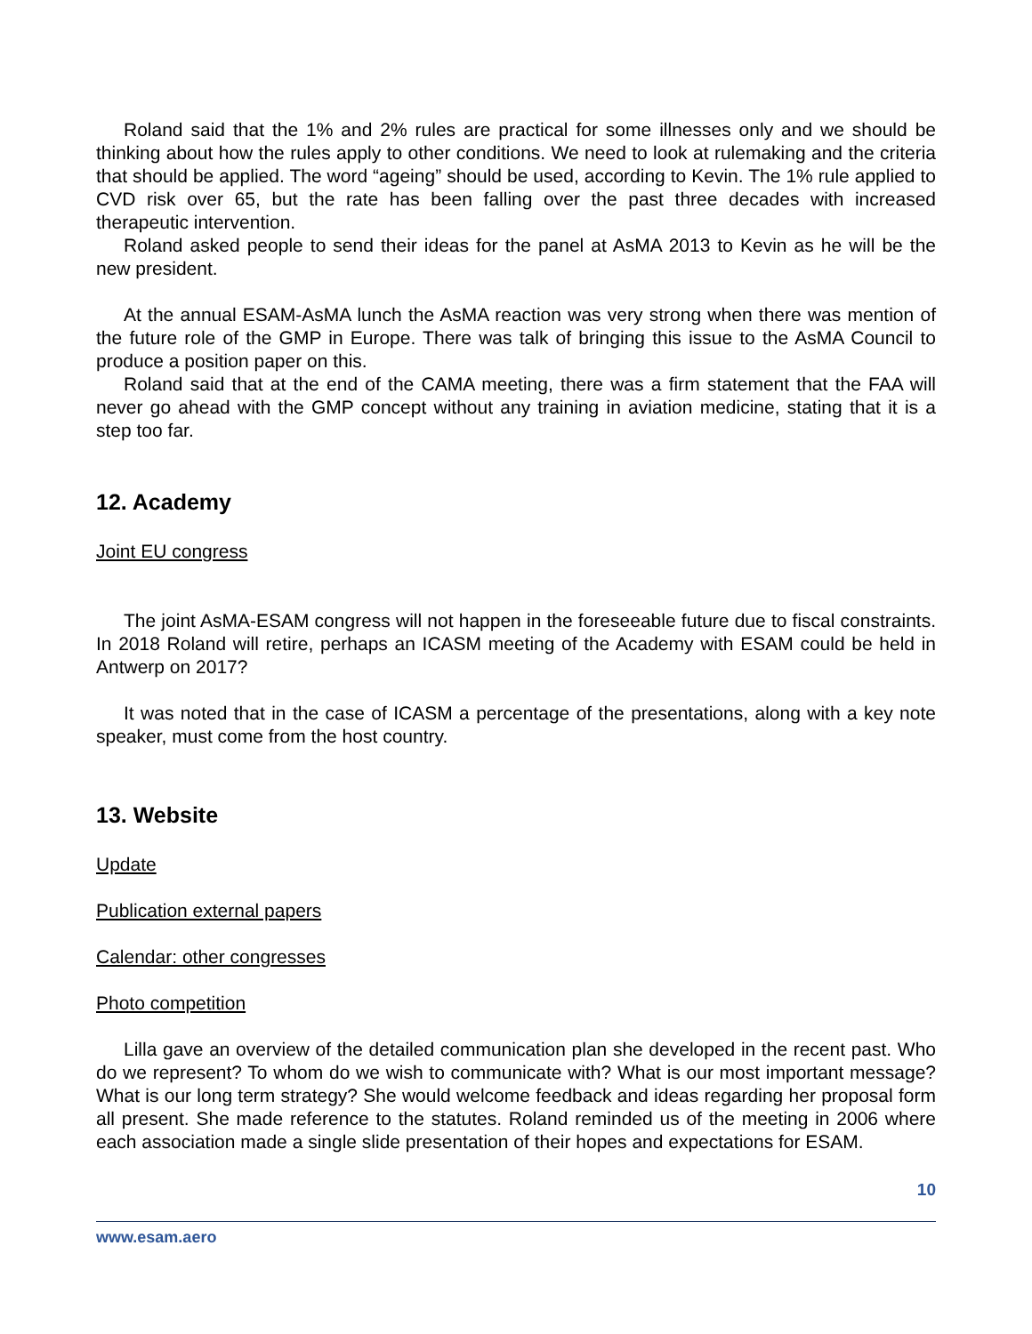Roland said that the 1% and 2% rules are practical for some illnesses only and we should be thinking about how the rules apply to other conditions. We need to look at rulemaking and the criteria that should be applied. The word “ageing” should be used, according to Kevin. The 1% rule applied to CVD risk over 65, but the rate has been falling over the past three decades with increased therapeutic intervention.
Roland asked people to send their ideas for the panel at AsMA 2013 to Kevin as he will be the new president.
At the annual ESAM-AsMA lunch the AsMA reaction was very strong when there was mention of the future role of the GMP in Europe. There was talk of bringing this issue to the AsMA Council to produce a position paper on this.
Roland said that at the end of the CAMA meeting, there was a firm statement that the FAA will never go ahead with the GMP concept without any training in aviation medicine, stating that it is a step too far.
12. Academy
Joint EU congress
The joint AsMA-ESAM congress will not happen in the foreseeable future due to fiscal constraints. In 2018 Roland will retire, perhaps an ICASM meeting of the Academy with ESAM could be held in Antwerp on 2017?
It was noted that in the case of ICASM a percentage of the presentations, along with a key note speaker, must come from the host country.
13. Website
Update
Publication external papers
Calendar: other congresses
Photo competition
Lilla gave an overview of the detailed communication plan she developed in the recent past. Who do we represent? To whom do we wish to communicate with? What is our most important message? What is our long term strategy? She would welcome feedback and ideas regarding her proposal form all present. She made reference to the statutes. Roland reminded us of the meeting in 2006 where each association made a single slide presentation of their hopes and expectations for ESAM.
10
www.esam.aero